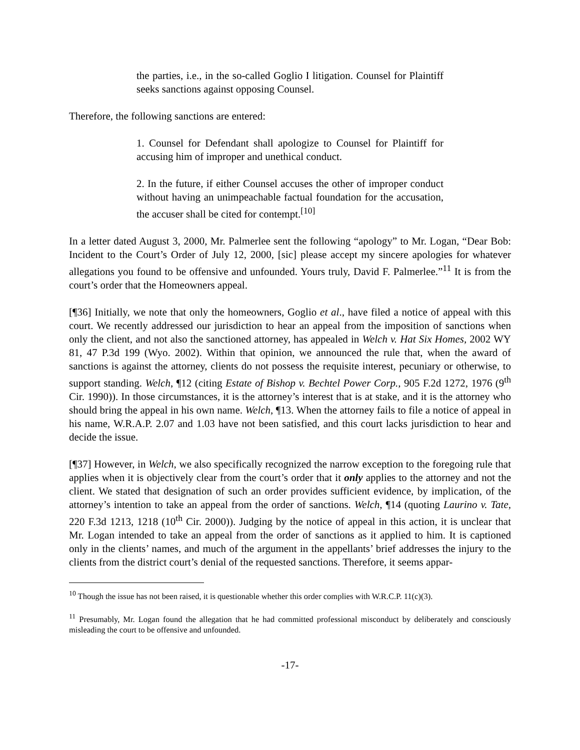the parties, i.e., in the so-called Goglio I litigation. Counsel for Plaintiff seeks sanctions against opposing Counsel.
Therefore, the following sanctions are entered:
1. Counsel for Defendant shall apologize to Counsel for Plaintiff for accusing him of improper and unethical conduct.
2. In the future, if either Counsel accuses the other of improper conduct without having an unimpeachable factual foundation for the accusation, the accuser shall be cited for contempt.<sup>[10]</sup>
In a letter dated August 3, 2000, Mr. Palmerlee sent the following “apology” to Mr. Logan, “Dear Bob: Incident to the Court’s Order of July 12, 2000, [sic] please accept my sincere apologies for whatever allegations you found to be offensive and unfounded. Yours truly, David F. Palmerlee.”<sup>11</sup> It is from the court’s order that the Homeowners appeal.
[¶36] Initially, we note that only the homeowners, Goglio et al., have filed a notice of appeal with this court. We recently addressed our jurisdiction to hear an appeal from the imposition of sanctions when only the client, and not also the sanctioned attorney, has appealed in Welch v. Hat Six Homes, 2002 WY 81, 47 P.3d 199 (Wyo. 2002). Within that opinion, we announced the rule that, when the award of sanctions is against the attorney, clients do not possess the requisite interest, pecuniary or otherwise, to support standing. Welch, ¶12 (citing Estate of Bishop v. Bechtel Power Corp., 905 F.2d 1272, 1976 (9<sup>th</sup> Cir. 1990)). In those circumstances, it is the attorney’s interest that is at stake, and it is the attorney who should bring the appeal in his own name. Welch, ¶13. When the attorney fails to file a notice of appeal in his name, W.R.A.P. 2.07 and 1.03 have not been satisfied, and this court lacks jurisdiction to hear and decide the issue.
[¶37] However, in Welch, we also specifically recognized the narrow exception to the foregoing rule that applies when it is objectively clear from the court’s order that it only applies to the attorney and not the client. We stated that designation of such an order provides sufficient evidence, by implication, of the attorney’s intention to take an appeal from the order of sanctions. Welch, ¶14 (quoting Laurino v. Tate, 220 F.3d 1213, 1218 (10<sup>th</sup> Cir. 2000)). Judging by the notice of appeal in this action, it is unclear that Mr. Logan intended to take an appeal from the order of sanctions as it applied to him. It is captioned only in the clients’ names, and much of the argument in the appellants’ brief addresses the injury to the clients from the district court’s denial of the requested sanctions. Therefore, it seems appar-
<sup>10</sup> Though the issue has not been raised, it is questionable whether this order complies with W.R.C.P. 11(c)(3).
<sup>11</sup> Presumably, Mr. Logan found the allegation that he had committed professional misconduct by deliberately and consciously misleading the court to be offensive and unfounded.
-17-